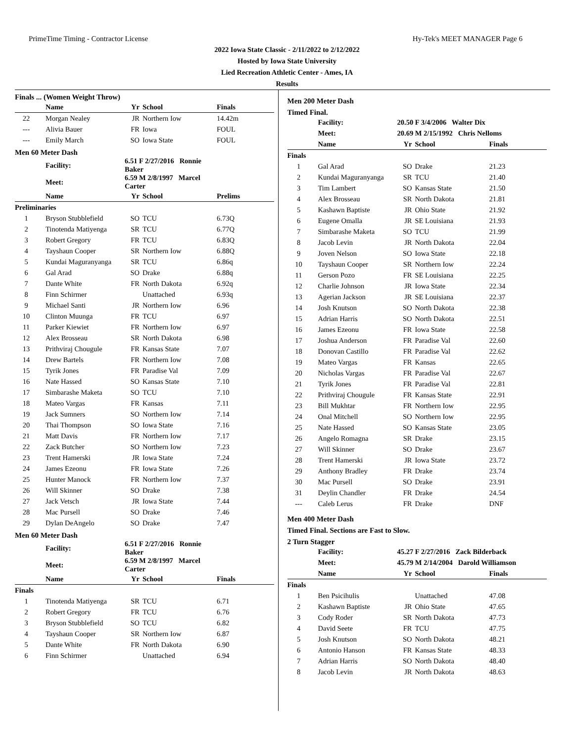PrimeTime Timing - Contractor License Hy-Tek's MEET MANAGER Page 6
2022 Iowa State Classic - 2/11/2022 to 2/12/2022
Hosted by Iowa State University
Lied Recreation Athletic Center - Ames, IA
Results
Finals ... (Women Weight Throw)
| | Name | Yr | School | Finals |
| --- | --- | --- | --- | --- |
| 22 | Morgan Nealey | JR | Northern Iow | 14.42m |
| --- | Alivia Bauer | FR | Iowa | FOUL |
| --- | Emily March | SO | Iowa State | FOUL |
Men 60 Meter Dash
| | Facility: | 6.51 F 2/27/2016 Ronnie Baker | | |
| | Meet: | 6.59 M 2/8/1997 Marcel Carter | | |
| | Name | Yr | School | Prelims |
| Preliminaries | | | | |
| 1 | Bryson Stubblefield | SO | TCU | 6.73Q |
| 2 | Tinotenda Matiyenga | SR | TCU | 6.77Q |
| 3 | Robert Gregory | FR | TCU | 6.83Q |
| 4 | Tayshaun Cooper | SR | Northern Iow | 6.88Q |
| 5 | Kundai Maguranyanga | SR | TCU | 6.86q |
| 6 | Gal Arad | SO | Drake | 6.88q |
| 7 | Dante White | FR | North Dakota | 6.92q |
| 8 | Finn Schirmer | | Unattached | 6.93q |
| 9 | Michael Santi | JR | Northern Iow | 6.96 |
| 10 | Clinton Muunga | FR | TCU | 6.97 |
| 11 | Parker Kiewiet | FR | Northern Iow | 6.97 |
| 12 | Alex Brosseau | SR | North Dakota | 6.98 |
| 13 | Prithviraj Chougule | FR | Kansas State | 7.07 |
| 14 | Drew Bartels | FR | Northern Iow | 7.08 |
| 15 | Tyrik Jones | FR | Paradise Val | 7.09 |
| 16 | Nate Hassed | SO | Kansas State | 7.10 |
| 17 | Simbarashe Maketa | SO | TCU | 7.10 |
| 18 | Mateo Vargas | FR | Kansas | 7.11 |
| 19 | Jack Sumners | SO | Northern Iow | 7.14 |
| 20 | Thai Thompson | SO | Iowa State | 7.16 |
| 21 | Matt Davis | FR | Northern Iow | 7.17 |
| 22 | Zack Butcher | SO | Northern Iow | 7.23 |
| 23 | Trent Hamerski | JR | Iowa State | 7.24 |
| 24 | James Ezeonu | FR | Iowa State | 7.26 |
| 25 | Hunter Manock | FR | Northern Iow | 7.37 |
| 26 | Will Skinner | SO | Drake | 7.38 |
| 27 | Jack Vetsch | JR | Iowa State | 7.44 |
| 28 | Mac Pursell | SO | Drake | 7.46 |
| 29 | Dylan DeAngelo | SO | Drake | 7.47 |
Men 60 Meter Dash
| | Facility: | 6.51 F 2/27/2016 Ronnie Baker | | |
| | Meet: | 6.59 M 2/8/1997 Marcel Carter | | |
| | Name | Yr | School | Finals |
| Finals | | | | |
| 1 | Tinotenda Matiyenga | SR | TCU | 6.71 |
| 2 | Robert Gregory | FR | TCU | 6.76 |
| 3 | Bryson Stubblefield | SO | TCU | 6.82 |
| 4 | Tayshaun Cooper | SR | Northern Iow | 6.87 |
| 5 | Dante White | FR | North Dakota | 6.90 |
| 6 | Finn Schirmer | | Unattached | 6.94 |
Men 200 Meter Dash
Timed Final.
| | Facility: | 20.50 F 3/4/2006 Walter Dix | | |
| | Meet: | 20.69 M 2/15/1992 Chris Nelloms | | |
| | Name | Yr | School | Finals |
| Finals | | | | |
| 1 | Gal Arad | SO | Drake | 21.23 |
| 2 | Kundai Maguranyanga | SR | TCU | 21.40 |
| 3 | Tim Lambert | SO | Kansas State | 21.50 |
| 4 | Alex Brosseau | SR | North Dakota | 21.81 |
| 5 | Kashawn Baptiste | JR | Ohio State | 21.92 |
| 6 | Eugene Omalla | JR | SE Louisiana | 21.93 |
| 7 | Simbarashe Maketa | SO | TCU | 21.99 |
| 8 | Jacob Levin | JR | North Dakota | 22.04 |
| 9 | Joven Nelson | SO | Iowa State | 22.18 |
| 10 | Tayshaun Cooper | SR | Northern Iow | 22.24 |
| 11 | Gerson Pozo | FR | SE Louisiana | 22.25 |
| 12 | Charlie Johnson | JR | Iowa State | 22.34 |
| 13 | Agerian Jackson | JR | SE Louisiana | 22.37 |
| 14 | Josh Knutson | SO | North Dakota | 22.38 |
| 15 | Adrian Harris | SO | North Dakota | 22.51 |
| 16 | James Ezeonu | FR | Iowa State | 22.58 |
| 17 | Joshua Anderson | FR | Paradise Val | 22.60 |
| 18 | Donovan Castillo | FR | Paradise Val | 22.62 |
| 19 | Mateo Vargas | FR | Kansas | 22.65 |
| 20 | Nicholas Vargas | FR | Paradise Val | 22.67 |
| 21 | Tyrik Jones | FR | Paradise Val | 22.81 |
| 22 | Prithviraj Chougule | FR | Kansas State | 22.91 |
| 23 | Bill Mukhtar | FR | Northern Iow | 22.95 |
| 24 | Onal Mitchell | SO | Northern Iow | 22.95 |
| 25 | Nate Hassed | SO | Kansas State | 23.05 |
| 26 | Angelo Romagna | SR | Drake | 23.15 |
| 27 | Will Skinner | SO | Drake | 23.67 |
| 28 | Trent Hamerski | JR | Iowa State | 23.72 |
| 29 | Anthony Bradley | FR | Drake | 23.74 |
| 30 | Mac Pursell | SO | Drake | 23.91 |
| 31 | Deylin Chandler | FR | Drake | 24.54 |
| --- | Caleb Lerus | FR | Drake | DNF |
Men 400 Meter Dash
Timed Final. Sections are Fast to Slow.
2 Turn Stagger
| | Facility: | 45.27 F 2/27/2016 Zack Bilderback | | |
| | Meet: | 45.79 M 2/14/2004 Darold Williamson | | |
| | Name | Yr | School | Finals |
| Finals | | | | |
| 1 | Ben Psicihulis | | Unattached | 47.08 |
| 2 | Kashawn Baptiste | JR | Ohio State | 47.65 |
| 3 | Cody Roder | SR | North Dakota | 47.73 |
| 4 | David Seete | FR | TCU | 47.75 |
| 5 | Josh Knutson | SO | North Dakota | 48.21 |
| 6 | Antonio Hanson | FR | Kansas State | 48.33 |
| 7 | Adrian Harris | SO | North Dakota | 48.40 |
| 8 | Jacob Levin | JR | North Dakota | 48.63 |